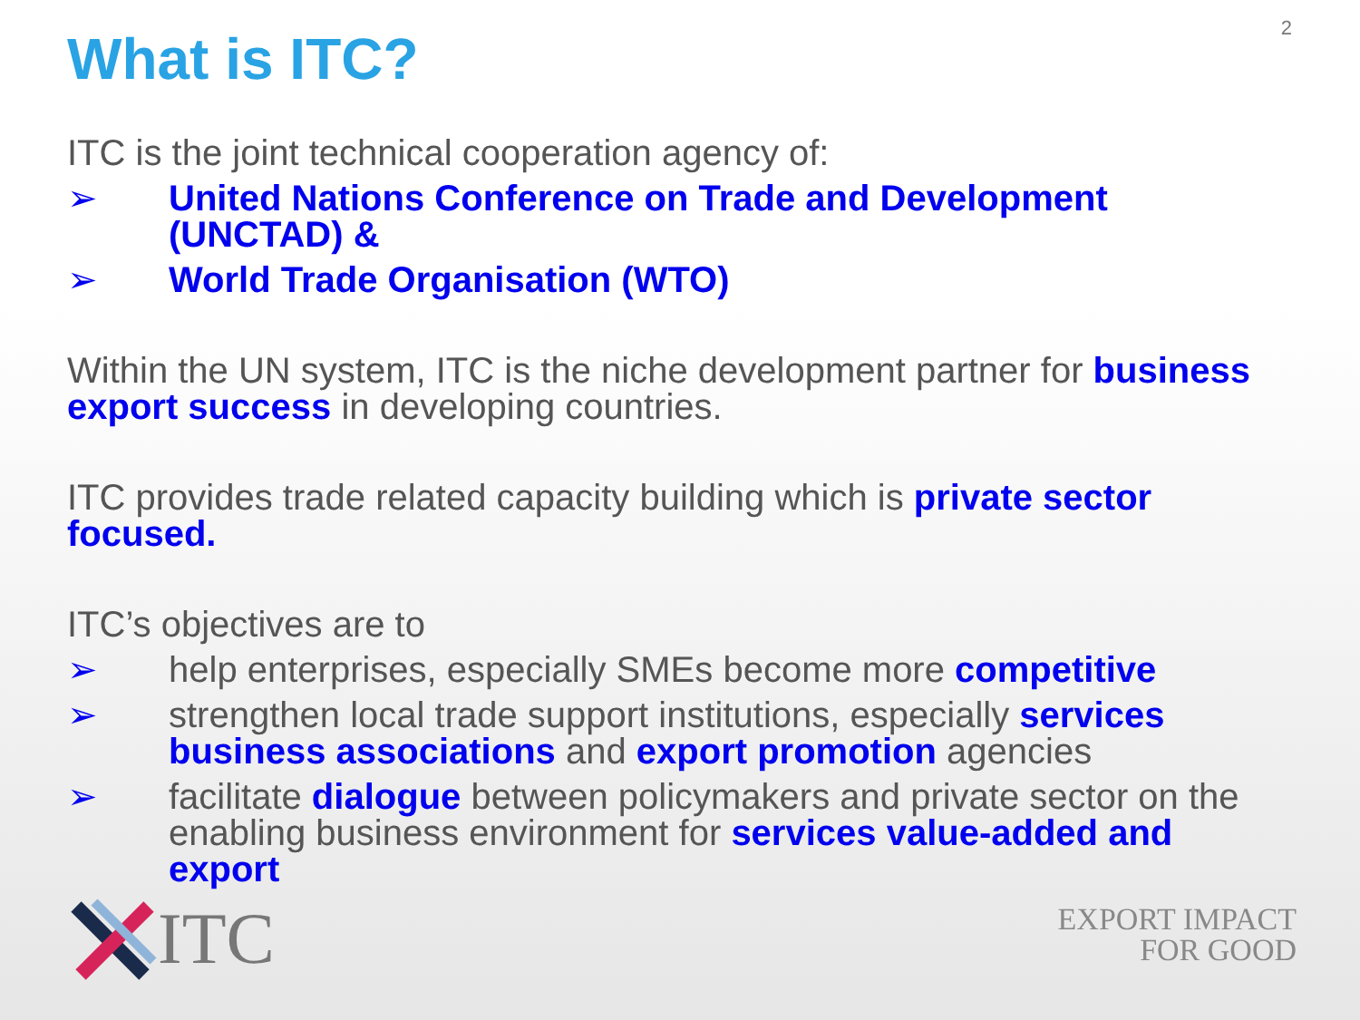2
What is ITC?
ITC is the joint technical cooperation agency of:
➢ United Nations Conference on Trade and Development (UNCTAD) &
➢ World Trade Organisation (WTO)
Within the UN system, ITC is the niche development partner for business export success in developing countries.
ITC provides trade related capacity building which is private sector focused.
ITC’s objectives are to
➢ help enterprises, especially SMEs become more competitive
➢ strengthen local trade support institutions, especially services business associations and export promotion agencies
➢ facilitate dialogue between policymakers and private sector on the enabling business environment for services value-added and export
ITC
EXPORT IMPACT
FOR GOOD